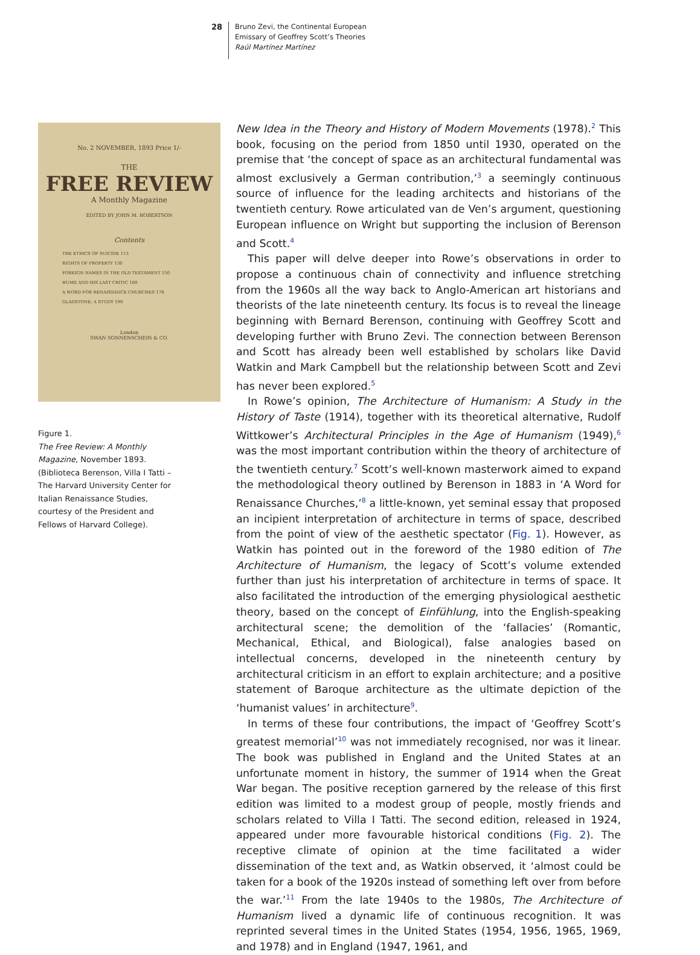28
Bruno Zevi, the Continental European
Emissary of Geoffrey Scott’s Theories
Raúl Martínez Martínez
No. 2 NOVEMBER, 1893 Price 1/-
THE
FREE REVIEW
A Monthly Magazine
EDITED BY JOHN M. ROBERTSON
Contents
THE ETHICS OF SUICIDE 113
RIGHTS OF PROPERTY 130
FOREIGN NAMES IN THE OLD TESTAMENT 150
HUME AND HIS LAST CRITIC 160
A WORD FOR RENAISSANCE CHURCHES 178
GLADSTONE: A STUDY 190
London
SWAN SONNENSCHEIN & CO.
Figure 1.
The Free Review: A Monthly Magazine, November 1893. (Biblioteca Berenson, Villa I Tatti – The Harvard University Center for Italian Renaissance Studies, courtesy of the President and Fellows of Harvard College).
New Idea in the Theory and History of Modern Movements (1978).<sup>2</sup> This book, focusing on the period from 1850 until 1930, operated on the premise that ‘the concept of space as an architectural fundamental was almost exclusively a German contribution,’<sup>3</sup> a seemingly continuous source of influence for the leading architects and historians of the twentieth century. Rowe articulated van de Ven’s argument, questioning European influence on Wright but supporting the inclusion of Berenson and Scott.<sup>4</sup>
This paper will delve deeper into Rowe’s observations in order to propose a continuous chain of connectivity and influence stretching from the 1960s all the way back to Anglo-American art historians and theorists of the late nineteenth century. Its focus is to reveal the lineage beginning with Bernard Berenson, continuing with Geoffrey Scott and developing further with Bruno Zevi. The connection between Berenson and Scott has already been well established by scholars like David Watkin and Mark Campbell but the relationship between Scott and Zevi has never been explored.<sup>5</sup>
In Rowe’s opinion, The Architecture of Humanism: A Study in the History of Taste (1914), together with its theoretical alternative, Rudolf Wittkower’s Architectural Principles in the Age of Humanism (1949),<sup>6</sup> was the most important contribution within the theory of architecture of the twentieth century.<sup>7</sup> Scott’s well-known masterwork aimed to expand the methodological theory outlined by Berenson in 1883 in ‘A Word for Renaissance Churches,’<sup>8</sup> a little-known, yet seminal essay that proposed an incipient interpretation of architecture in terms of space, described from the point of view of the aesthetic spectator (Fig. 1). However, as Watkin has pointed out in the foreword of the 1980 edition of The Architecture of Humanism, the legacy of Scott’s volume extended further than just his interpretation of architecture in terms of space. It also facilitated the introduction of the emerging physiological aesthetic theory, based on the concept of Einfühlung, into the English-speaking architectural scene; the demolition of the ‘fallacies’ (Romantic, Mechanical, Ethical, and Biological), false analogies based on intellectual concerns, developed in the nineteenth century by architectural criticism in an effort to explain architecture; and a positive statement of Baroque architecture as the ultimate depiction of the ‘humanist values’ in architecture<sup>9</sup>.
In terms of these four contributions, the impact of ‘Geoffrey Scott’s greatest memorial’<sup>10</sup> was not immediately recognised, nor was it linear. The book was published in England and the United States at an unfortunate moment in history, the summer of 1914 when the Great War began. The positive reception garnered by the release of this first edition was limited to a modest group of people, mostly friends and scholars related to Villa I Tatti. The second edition, released in 1924, appeared under more favourable historical conditions (Fig. 2). The receptive climate of opinion at the time facilitated a wider dissemination of the text and, as Watkin observed, it ‘almost could be taken for a book of the 1920s instead of something left over from before the war.’<sup>11</sup> From the late 1940s to the 1980s, The Architecture of Humanism lived a dynamic life of continuous recognition. It was reprinted several times in the United States (1954, 1956, 1965, 1969, and 1978) and in England (1947, 1961, and